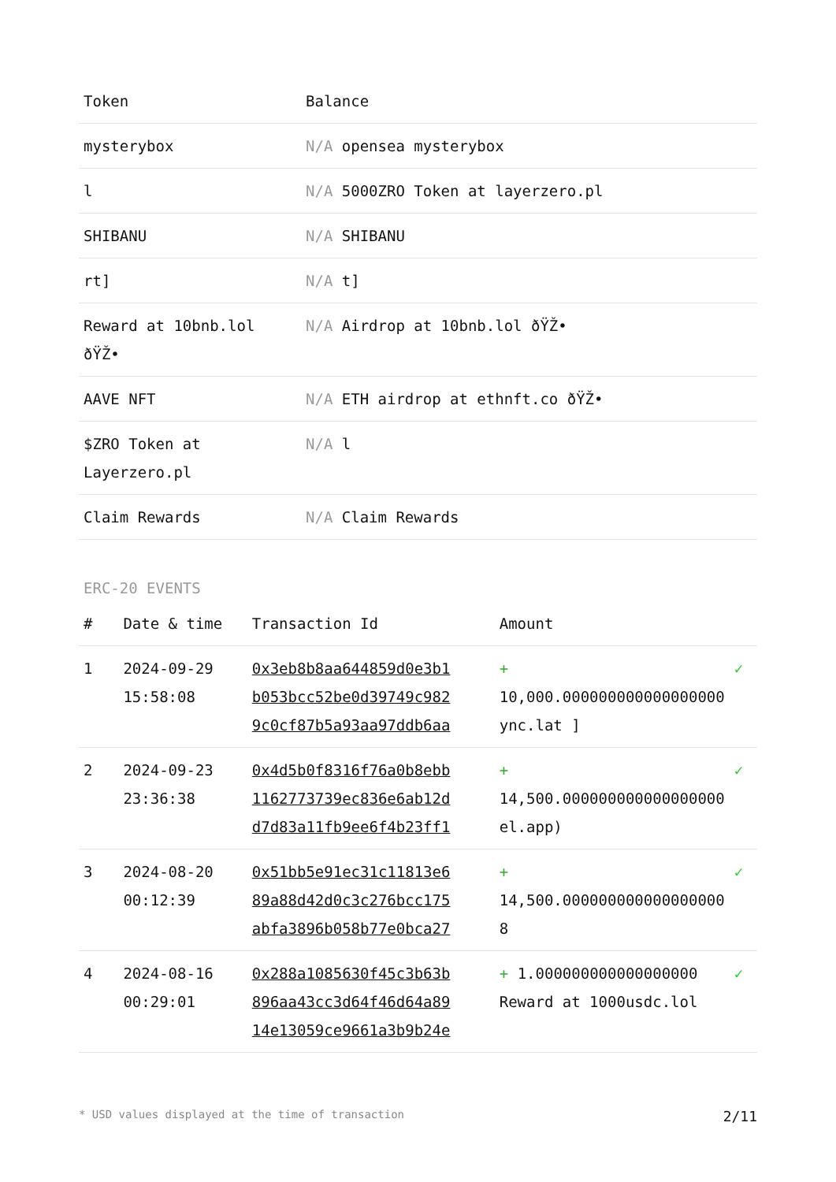| Token | Balance |
| --- | --- |
| mysterybox | N/A opensea mysterybox |
| l | N/A 5000ZRO Token at layerzero.pl |
| SHIBANU | N/A SHIBANU |
| rt] | N/A t] |
| Reward at 10bnb.lol ðŸŽ• | N/A Airdrop at 10bnb.lol ðŸŽ• |
| AAVE NFT | N/A ETH airdrop at ethnft.co ðŸŽ• |
| $ZRO Token at Layerzero.pl | N/A l |
| Claim Rewards | N/A Claim Rewards |
ERC-20 EVENTS
| # | Date & time | Transaction Id | Amount | |
| --- | --- | --- | --- | --- |
| 1 | 2024-09-29 15:58:08 | 0x3eb8b8aa644859d0e3b1 b053bcc52be0d39749c982 9c0cf87b5a93aa97ddb6aa | + 10,000.000000000000000000 ync.lat ] | ✓ |
| 2 | 2024-09-23 23:36:38 | 0x4d5b0f8316f76a0b8ebb 1162773739ec836e6ab12d d7d83a11fb9ee6f4b23ff1 | + 14,500.000000000000000000 el.app) | ✓ |
| 3 | 2024-08-20 00:12:39 | 0x51bb5e91ec31c11813e6 89a88d42d0c3c276bcc175 abfa3896b058b77e0bca27 | + 14,500.000000000000000000 8 | ✓ |
| 4 | 2024-08-16 00:29:01 | 0x288a1085630f45c3b63b 896aa43cc3d64f46d64a89 14e13059ce9661a3b9b24e | + 1.000000000000000000 Reward at 1000usdc.lol | ✓ |
* USD values displayed at the time of transaction 2/11